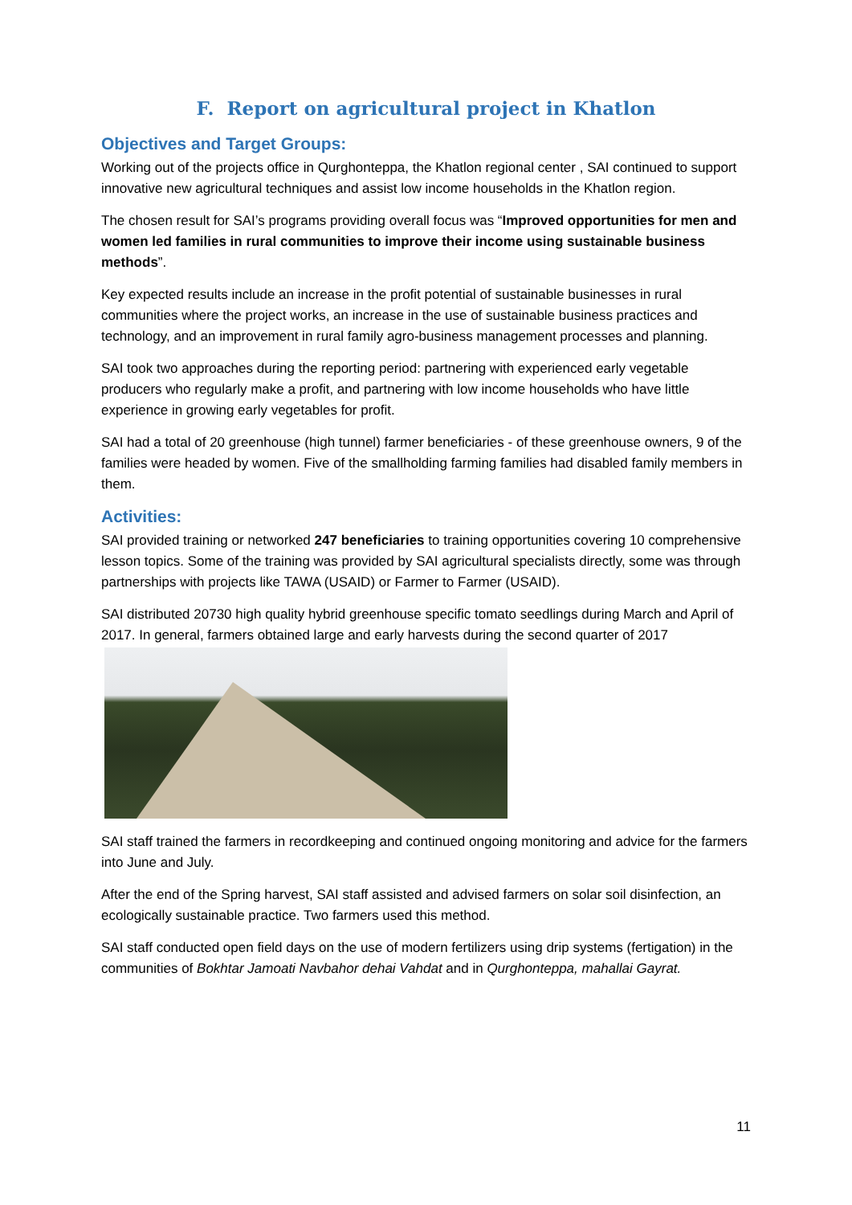F. Report on agricultural project in Khatlon
Objectives and Target Groups:
Working out of the projects office in Qurghonteppa, the Khatlon regional center , SAI continued to support innovative new agricultural techniques and assist low income households in the Khatlon region.
The chosen result for SAI’s programs providing overall focus was “Improved opportunities for men and women led families in rural communities to improve their income using sustainable business methods”.
Key expected results include an increase in the profit potential of sustainable businesses in rural communities where the project works, an increase in the use of sustainable business practices and technology, and an improvement in rural family agro-business management processes and planning.
SAI took two approaches during the reporting period: partnering with experienced early vegetable producers who regularly make a profit, and partnering with low income households who have little experience in growing early vegetables for profit.
SAI had a total of 20 greenhouse (high tunnel) farmer beneficiaries - of these greenhouse owners, 9 of the families were headed by women. Five of the smallholding farming families had disabled family members in them.
Activities:
SAI provided training or networked 247 beneficiaries to training opportunities covering 10 comprehensive lesson topics. Some of the training was provided by SAI agricultural specialists directly, some was through partnerships with projects like TAWA (USAID) or Farmer to Farmer (USAID).
SAI distributed 20730 high quality hybrid greenhouse specific tomato seedlings during March and April of 2017. In general, farmers obtained large and early harvests during the second quarter of 2017
SAI staff trained the farmers in recordkeeping and continued ongoing monitoring and advice for the farmers into June and July.
After the end of the Spring harvest, SAI staff assisted and advised farmers on solar soil disinfection, an ecologically sustainable practice. Two farmers used this method.
SAI staff conducted open field days on the use of modern fertilizers using drip systems (fertigation) in the communities of Bokhtar Jamoati Navbahor dehai Vahdat and in Qurghonteppa, mahallai Gayrat.
11